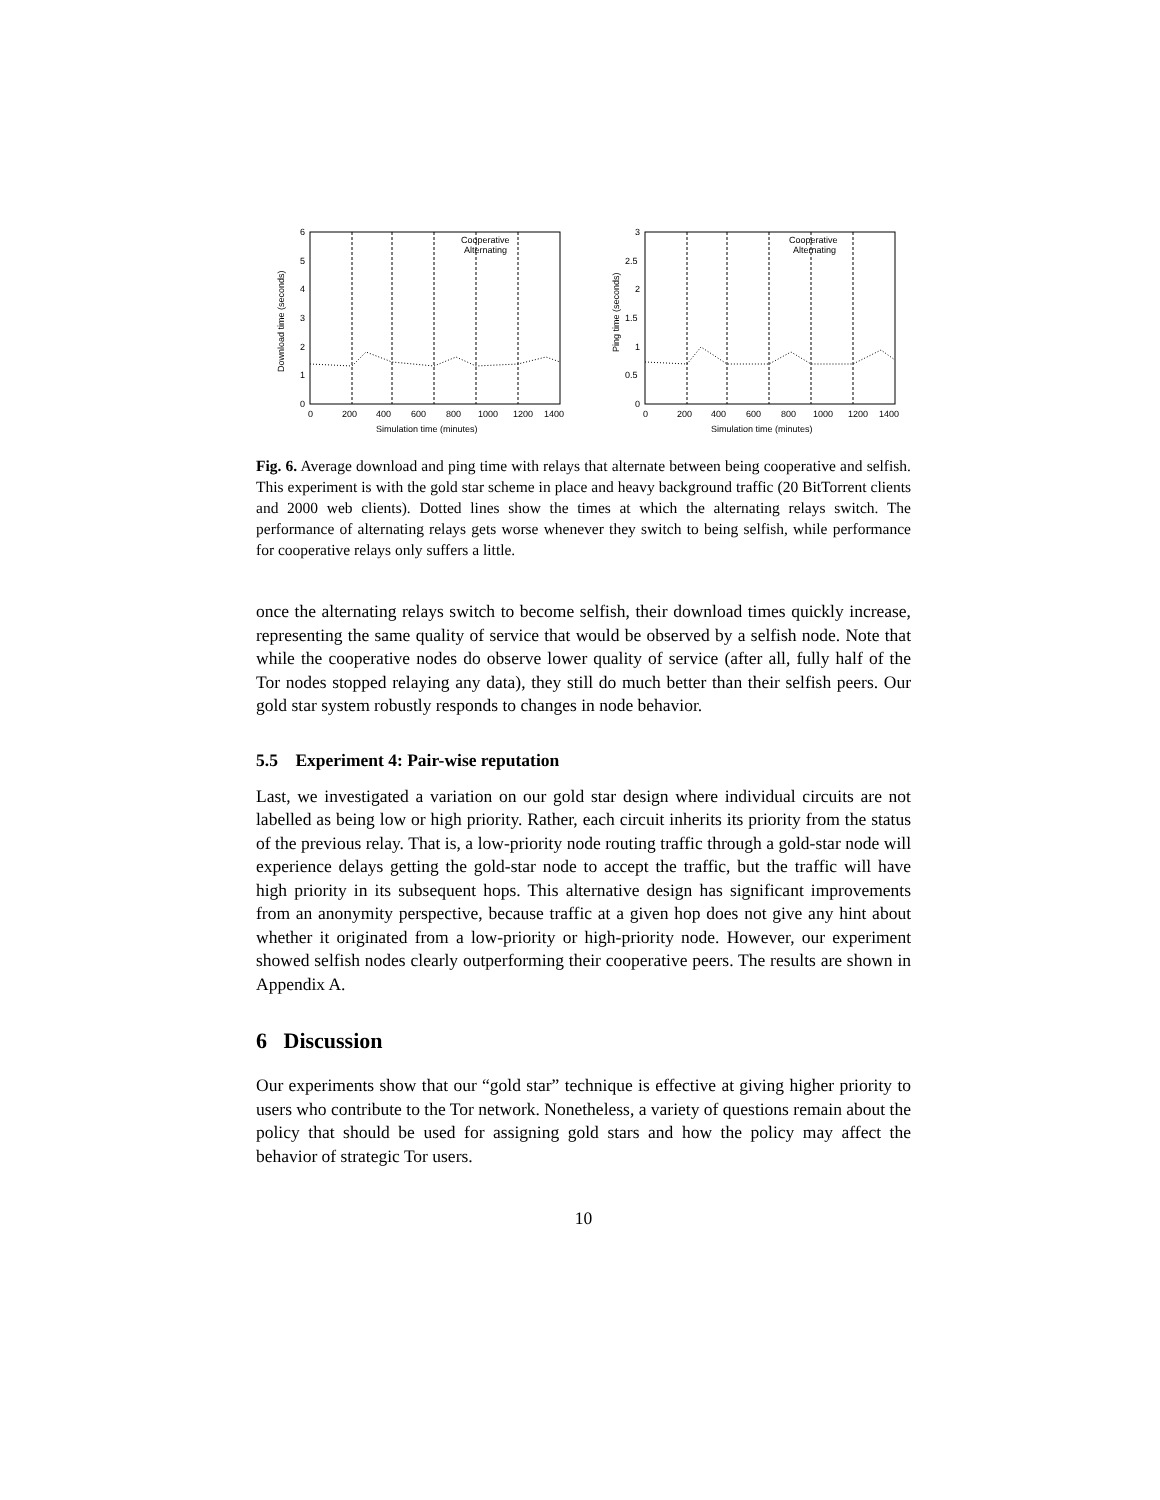6
5
4
3
2
1
0
0
200
400
600
800
1000
1200
1400
Simulation time (minutes)
Cooperative
Alternating
Download time (seconds)
3
2.5
2
1.5
1
0.5
0
0
200
400
600
800
1000
1200
1400
Simulation time (minutes)
Cooperative
Alternating
Ping time (seconds)
Fig. 6. Average download and ping time with relays that alternate between being cooperative and selfish. This experiment is with the gold star scheme in place and heavy background traffic (20 BitTorrent clients and 2000 web clients). Dotted lines show the times at which the alternating relays switch. The performance of alternating relays gets worse whenever they switch to being selfish, while performance for cooperative relays only suffers a little.
once the alternating relays switch to become selfish, their download times quickly increase, representing the same quality of service that would be observed by a selfish node. Note that while the cooperative nodes do observe lower quality of service (after all, fully half of the Tor nodes stopped relaying any data), they still do much better than their selfish peers. Our gold star system robustly responds to changes in node behavior.
5.5 Experiment 4: Pair-wise reputation
Last, we investigated a variation on our gold star design where individual circuits are not labelled as being low or high priority. Rather, each circuit inherits its priority from the status of the previous relay. That is, a low-priority node routing traffic through a gold-star node will experience delays getting the gold-star node to accept the traffic, but the traffic will have high priority in its subsequent hops. This alternative design has significant improvements from an anonymity perspective, because traffic at a given hop does not give any hint about whether it originated from a low-priority or high-priority node. However, our experiment showed selfish nodes clearly outperforming their cooperative peers. The results are shown in Appendix A.
6 Discussion
Our experiments show that our “gold star” technique is effective at giving higher priority to users who contribute to the Tor network. Nonetheless, a variety of questions remain about the policy that should be used for assigning gold stars and how the policy may affect the behavior of strategic Tor users.
10